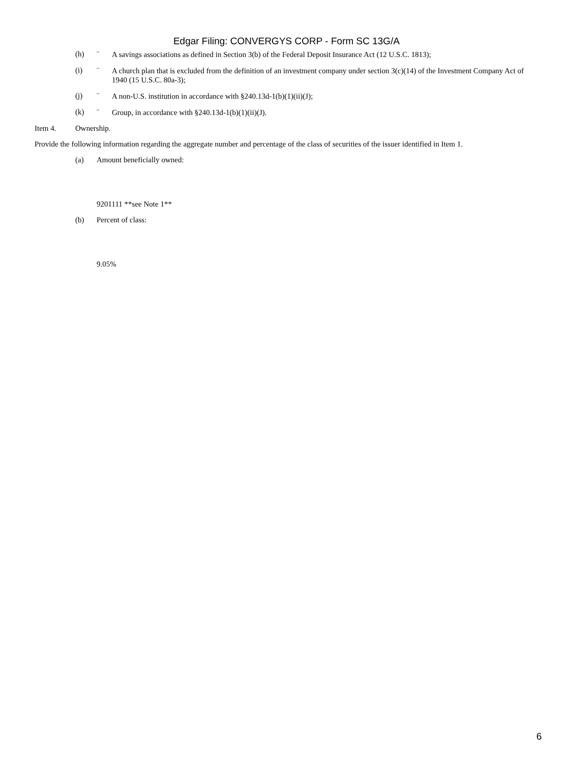Edgar Filing: CONVERGYS CORP - Form SC 13G/A
(h) ¨ A savings associations as defined in Section 3(b) of the Federal Deposit Insurance Act (12 U.S.C. 1813);
(i) ¨ A church plan that is excluded from the definition of an investment company under section 3(c)(14) of the Investment Company Act of 1940 (15 U.S.C. 80a-3);
(j) ¨ A non-U.S. institution in accordance with §240.13d-1(b)(1)(ii)(J);
(k) ¨ Group, in accordance with §240.13d-1(b)(1)(ii)(J).
Item 4. Ownership.
Provide the following information regarding the aggregate number and percentage of the class of securities of the issuer identified in Item 1.
(a) Amount beneficially owned:
9201111 **see Note 1**
(b) Percent of class:
9.05%
6